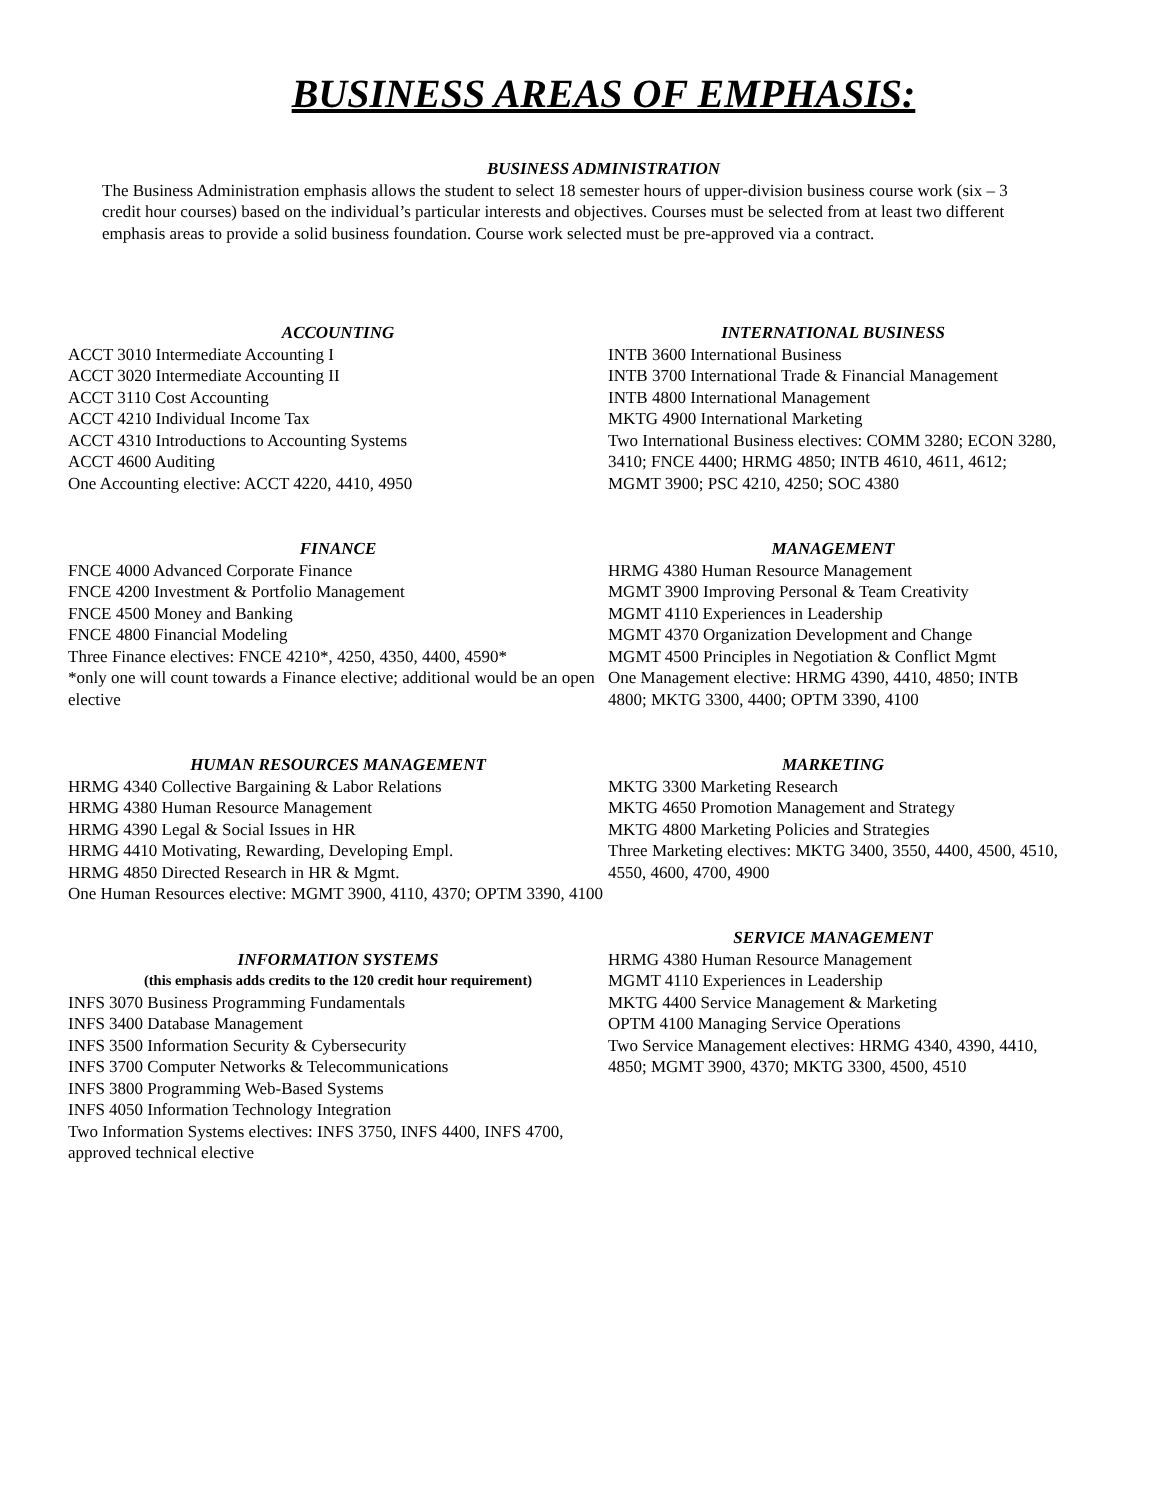BUSINESS AREAS OF EMPHASIS:
BUSINESS ADMINISTRATION
The Business Administration emphasis allows the student to select 18 semester hours of upper-division business course work (six – 3 credit hour courses) based on the individual’s particular interests and objectives. Courses must be selected from at least two different emphasis areas to provide a solid business foundation. Course work selected must be pre-approved via a contract.
ACCOUNTING
ACCT 3010 Intermediate Accounting I
ACCT 3020 Intermediate Accounting II
ACCT 3110 Cost Accounting
ACCT 4210 Individual Income Tax
ACCT 4310 Introductions to Accounting Systems
ACCT 4600 Auditing
One Accounting elective: ACCT 4220, 4410, 4950
FINANCE
FNCE 4000 Advanced Corporate Finance
FNCE 4200 Investment & Portfolio Management
FNCE 4500 Money and Banking
FNCE 4800 Financial Modeling
Three Finance electives: FNCE 4210*, 4250, 4350, 4400, 4590*
*only one will count towards a Finance elective; additional would be an open elective
HUMAN RESOURCES MANAGEMENT
HRMG 4340 Collective Bargaining & Labor Relations
HRMG 4380 Human Resource Management
HRMG 4390 Legal & Social Issues in HR
HRMG 4410 Motivating, Rewarding, Developing Empl.
HRMG 4850 Directed Research in HR & Mgmt.
One Human Resources elective: MGMT 3900, 4110, 4370; OPTM 3390, 4100
INFORMATION SYSTEMS
(this emphasis adds credits to the 120 credit hour requirement)
INFS 3070 Business Programming Fundamentals
INFS 3400 Database Management
INFS 3500 Information Security & Cybersecurity
INFS 3700 Computer Networks & Telecommunications
INFS 3800 Programming Web-Based Systems
INFS 4050 Information Technology Integration
Two Information Systems electives: INFS 3750, INFS 4400, INFS 4700, approved technical elective
INTERNATIONAL BUSINESS
INTB 3600 International Business
INTB 3700 International Trade & Financial Management
INTB 4800 International Management
MKTG 4900 International Marketing
Two International Business electives: COMM 3280; ECON 3280, 3410; FNCE 4400; HRMG 4850; INTB 4610, 4611, 4612; MGMT 3900; PSC 4210, 4250; SOC 4380
MANAGEMENT
HRMG 4380 Human Resource Management
MGMT 3900 Improving Personal & Team Creativity
MGMT 4110 Experiences in Leadership
MGMT 4370 Organization Development and Change
MGMT 4500 Principles in Negotiation & Conflict Mgmt
One Management elective: HRMG 4390, 4410, 4850; INTB 4800; MKTG 3300, 4400; OPTM 3390, 4100
MARKETING
MKTG 3300 Marketing Research
MKTG 4650 Promotion Management and Strategy
MKTG 4800 Marketing Policies and Strategies
Three Marketing electives: MKTG 3400, 3550, 4400, 4500, 4510, 4550, 4600, 4700, 4900
SERVICE MANAGEMENT
HRMG 4380 Human Resource Management
MGMT 4110 Experiences in Leadership
MKTG 4400 Service Management & Marketing
OPTM 4100 Managing Service Operations
Two Service Management electives: HRMG 4340, 4390, 4410, 4850; MGMT 3900, 4370; MKTG 3300, 4500, 4510